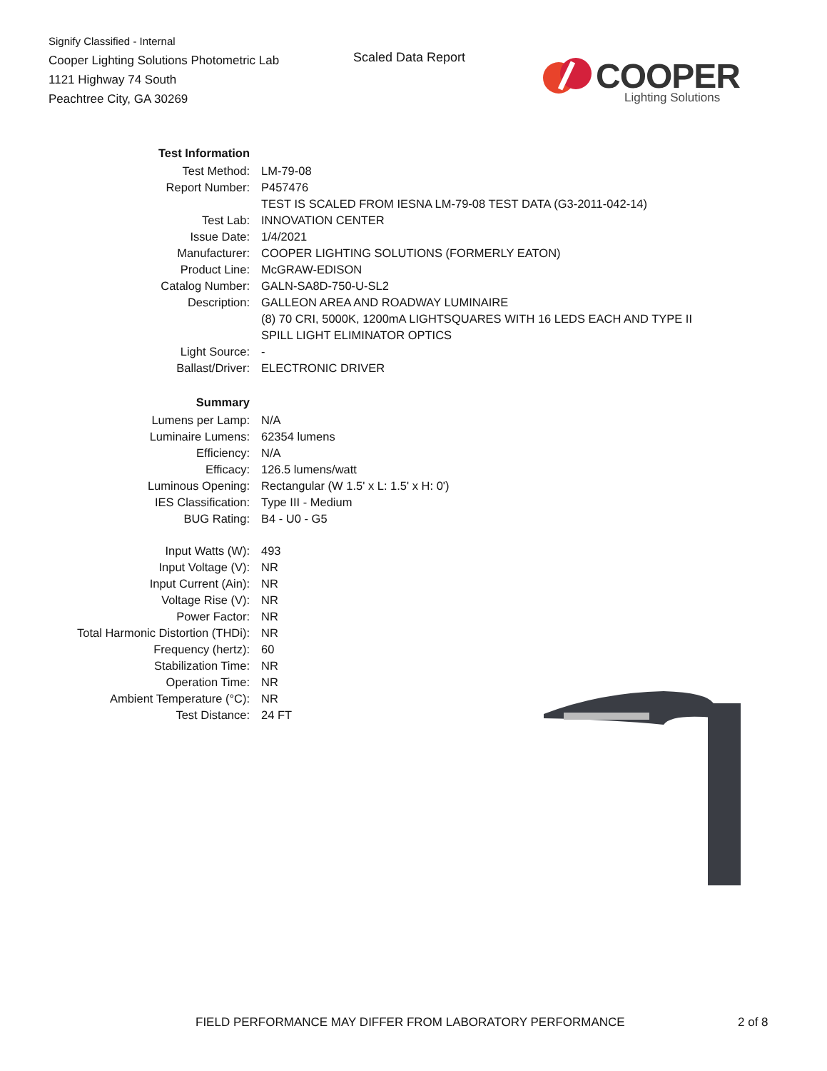Signify Classified - Internal
Cooper Lighting Solutions Photometric Lab
1121 Highway 74 South
Peachtree City, GA 30269
Scaled Data Report
COOPER
Lighting Solutions
| Test Information | |
| Test Method: | LM-79-08 |
| Report Number: | P457476 |
| | TEST IS SCALED FROM IESNA LM-79-08 TEST DATA (G3-2011-042-14) |
| Test Lab: | INNOVATION CENTER |
| Issue Date: | 1/4/2021 |
| Manufacturer: | COOPER LIGHTING SOLUTIONS (FORMERLY EATON) |
| Product Line: | McGRAW-EDISON |
| Catalog Number: | GALN-SA8D-750-U-SL2 |
| Description: | GALLEON AREA AND ROADWAY LUMINAIRE |
| | (8) 70 CRI, 5000K, 1200mA LIGHTSQUARES WITH 16 LEDS EACH AND TYPE II |
| | SPILL LIGHT ELIMINATOR OPTICS |
| Light Source: | - |
| Ballast/Driver: | ELECTRONIC DRIVER |
| Summary | |
| Lumens per Lamp: | N/A |
| Luminaire Lumens: | 62354 lumens |
| Efficiency: | N/A |
| Efficacy: | 126.5 lumens/watt |
| Luminous Opening: | Rectangular (W 1.5' x L: 1.5' x H: 0') |
| IES Classification: | Type III - Medium |
| BUG Rating: | B4 - U0 - G5 |
| Input Watts (W): | 493 |
| Input Voltage (V): | NR |
| Input Current (Ain): | NR |
| Voltage Rise (V): | NR |
| Power Factor: | NR |
| Total Harmonic Distortion (THDi): | NR |
| Frequency (hertz): | 60 |
| Stabilization Time: | NR |
| Operation Time: | NR |
| Ambient Temperature (°C): | NR |
| Test Distance: | 24 FT |
FIELD PERFORMANCE MAY DIFFER FROM LABORATORY PERFORMANCE
2 of 8